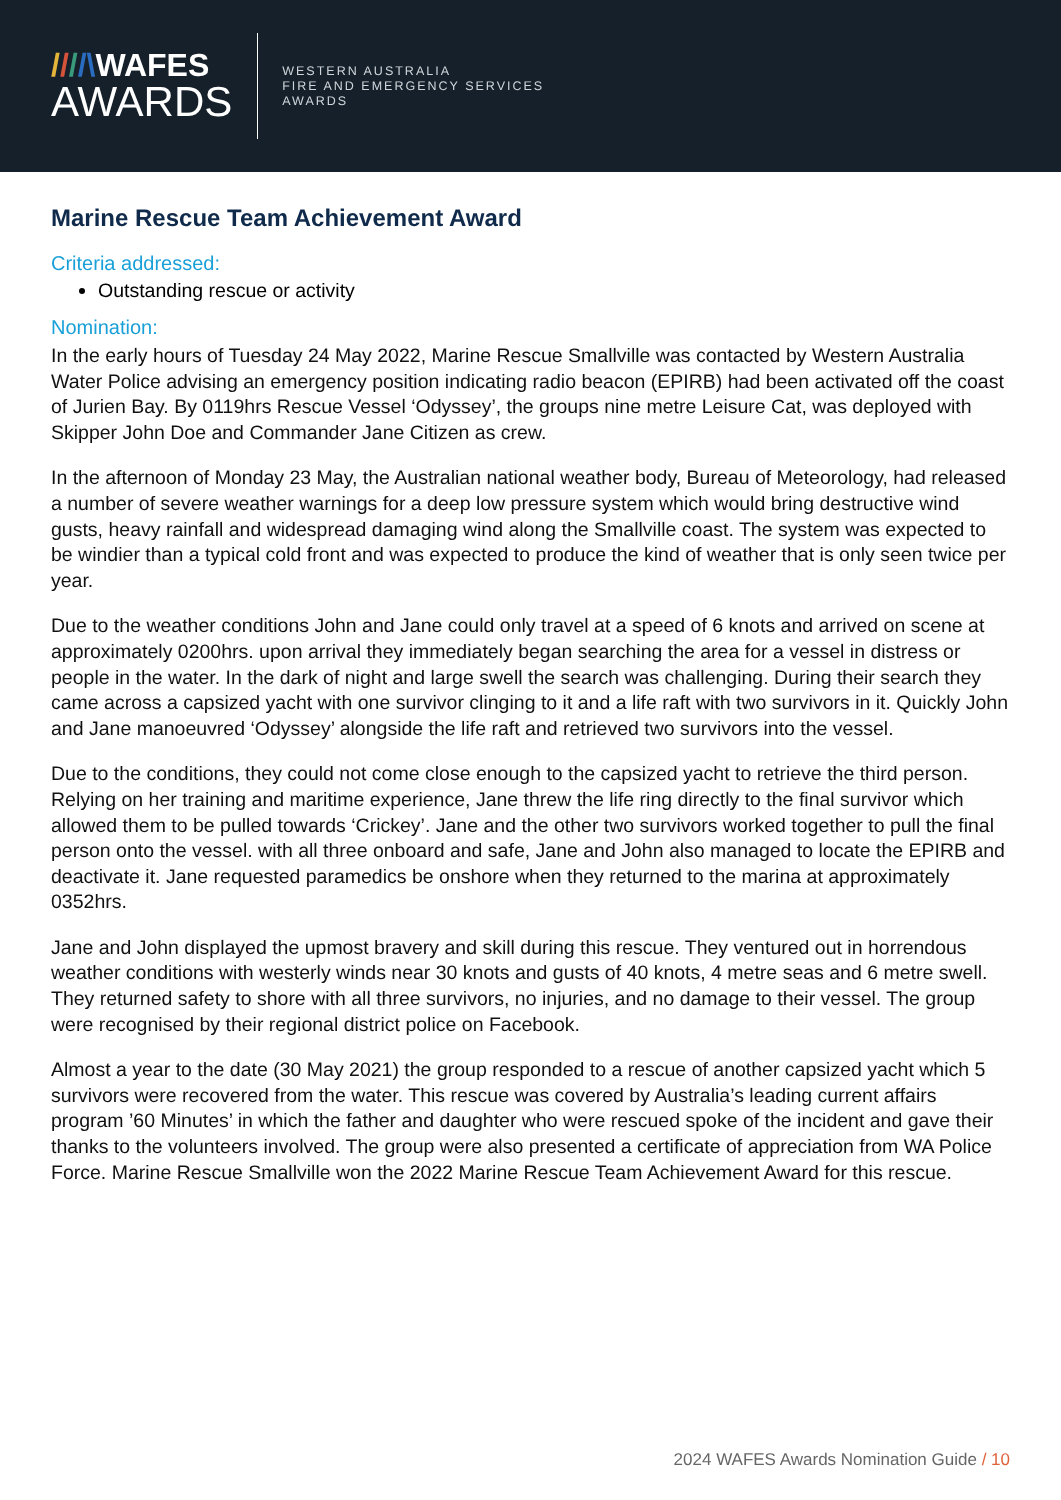////\WAFES
AWARDS
WESTERN AUSTRALIA
FIRE AND EMERGENCY SERVICES
AWARDS
Marine Rescue Team Achievement Award
Criteria addressed:
Outstanding rescue or activity
Nomination:
In the early hours of Tuesday 24 May 2022, Marine Rescue Smallville was contacted by Western Australia Water Police advising an emergency position indicating radio beacon (EPIRB) had been activated off the coast of Jurien Bay. By 0119hrs Rescue Vessel ‘Odyssey’, the groups nine metre Leisure Cat, was deployed with Skipper John Doe and Commander Jane Citizen as crew.
In the afternoon of Monday 23 May, the Australian national weather body, Bureau of Meteorology, had released a number of severe weather warnings for a deep low pressure system which would bring destructive wind gusts, heavy rainfall and widespread damaging wind along the Smallville coast. The system was expected to be windier than a typical cold front and was expected to produce the kind of weather that is only seen twice per year.
Due to the weather conditions John and Jane could only travel at a speed of 6 knots and arrived on scene at approximately 0200hrs. upon arrival they immediately began searching the area for a vessel in distress or people in the water. In the dark of night and large swell the search was challenging. During their search they came across a capsized yacht with one survivor clinging to it and a life raft with two survivors in it. Quickly John and Jane manoeuvred ‘Odyssey’ alongside the life raft and retrieved two survivors into the vessel.
Due to the conditions, they could not come close enough to the capsized yacht to retrieve the third person. Relying on her training and maritime experience, Jane threw the life ring directly to the final survivor which allowed them to be pulled towards ‘Crickey’. Jane and the other two survivors worked together to pull the final person onto the vessel. with all three onboard and safe, Jane and John also managed to locate the EPIRB and deactivate it. Jane requested paramedics be onshore when they returned to the marina at approximately 0352hrs.
Jane and John displayed the upmost bravery and skill during this rescue. They ventured out in horrendous weather conditions with westerly winds near 30 knots and gusts of 40 knots, 4 metre seas and 6 metre swell. They returned safety to shore with all three survivors, no injuries, and no damage to their vessel. The group were recognised by their regional district police on Facebook.
Almost a year to the date (30 May 2021) the group responded to a rescue of another capsized yacht which 5 survivors were recovered from the water. This rescue was covered by Australia’s leading current affairs program ’60 Minutes’ in which the father and daughter who were rescued spoke of the incident and gave their thanks to the volunteers involved. The group were also presented a certificate of appreciation from WA Police Force. Marine Rescue Smallville won the 2022 Marine Rescue Team Achievement Award for this rescue.
2024 WAFES Awards Nomination Guide / 10